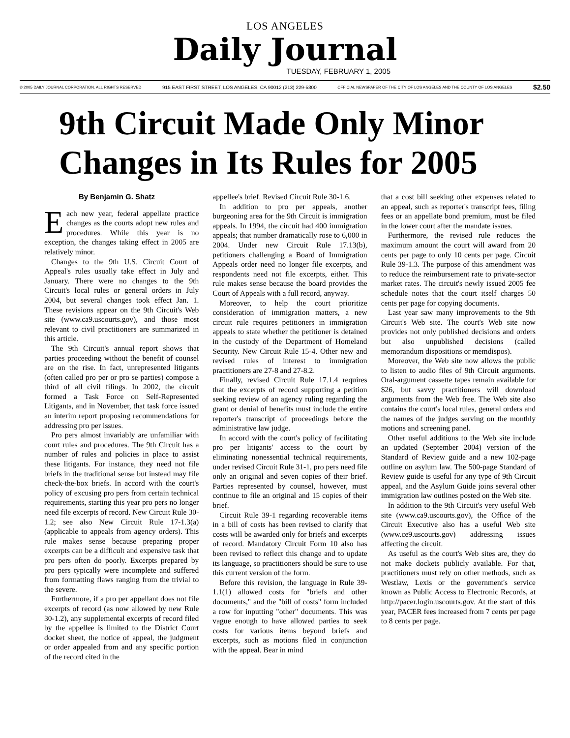LOS ANGELES
Daily Journal
TUESDAY, FEBRUARY 1, 2005
© 2005 DAILY JOURNAL CORPORATION. ALL RIGHTS RESERVED 915 EAST FIRST STREET, LOS ANGELES, CA 90012 (213) 229-5300 OFFICIAL NEWSPAPER OF THE CITY OF LOS ANGELES AND THE COUNTY OF LOS ANGELES $2.50
9th Circuit Made Only Minor Changes in Its Rules for 2005
By Benjamin G. Shatz
Each new year, federal appellate practice changes as the courts adopt new rules and procedures. While this year is no exception, the changes taking effect in 2005 are relatively minor.
Changes to the 9th U.S. Circuit Court of Appeal's rules usually take effect in July and January. There were no changes to the 9th Circuit's local rules or general orders in July 2004, but several changes took effect Jan. 1. These revisions appear on the 9th Circuit's Web site (www.ca9.uscourts.gov), and those most relevant to civil practitioners are summarized in this article.
The 9th Circuit's annual report shows that parties proceeding without the benefit of counsel are on the rise. In fact, unrepresented litigants (often called pro per or pro se parties) compose a third of all civil filings. In 2002, the circuit formed a Task Force on Self-Represented Litigants, and in November, that task force issued an interim report proposing recommendations for addressing pro per issues.
Pro pers almost invariably are unfamiliar with court rules and procedures. The 9th Circuit has a number of rules and policies in place to assist these litigants. For instance, they need not file briefs in the traditional sense but instead may file check-the-box briefs. In accord with the court's policy of excusing pro pers from certain technical requirements, starting this year pro pers no longer need file excerpts of record. New Circuit Rule 30-1.2; see also New Circuit Rule 17-1.3(a) (applicable to appeals from agency orders). This rule makes sense because preparing proper excerpts can be a difficult and expensive task that pro pers often do poorly. Excerpts prepared by pro pers typically were incomplete and suffered from formatting flaws ranging from the trivial to the severe.
Furthermore, if a pro per appellant does not file excerpts of record (as now allowed by new Rule 30-1.2), any supplemental excerpts of record filed by the appellee is limited to the District Court docket sheet, the notice of appeal, the judgment or order appealed from and any specific portion of the record cited in the
appellee's brief. Revised Circuit Rule 30-1.6.
In addition to pro per appeals, another burgeoning area for the 9th Circuit is immigration appeals. In 1994, the circuit had 400 immigration appeals; that number dramatically rose to 6,000 in 2004. Under new Circuit Rule 17.13(b), petitioners challenging a Board of Immigration Appeals order need no longer file excerpts, and respondents need not file excerpts, either. This rule makes sense because the board provides the Court of Appeals with a full record, anyway.
Moreover, to help the court prioritize consideration of immigration matters, a new circuit rule requires petitioners in immigration appeals to state whether the petitioner is detained in the custody of the Department of Homeland Security. New Circuit Rule 15-4. Other new and revised rules of interest to immigration practitioners are 27-8 and 27-8.2.
Finally, revised Circuit Rule 17.1.4 requires that the excerpts of record supporting a petition seeking review of an agency ruling regarding the grant or denial of benefits must include the entire reporter's transcript of proceedings before the administrative law judge.
In accord with the court's policy of facilitating pro per litigants' access to the court by eliminating nonessential technical requirements, under revised Circuit Rule 31-1, pro pers need file only an original and seven copies of their brief. Parties represented by counsel, however, must continue to file an original and 15 copies of their brief.
Circuit Rule 39-1 regarding recoverable items in a bill of costs has been revised to clarify that costs will be awarded only for briefs and excerpts of record. Mandatory Circuit Form 10 also has been revised to reflect this change and to update its language, so practitioners should be sure to use this current version of the form.
Before this revision, the language in Rule 39-1.1(1) allowed costs for "briefs and other documents," and the "bill of costs" form included a row for inputting "other" documents. This was vague enough to have allowed parties to seek costs for various items beyond briefs and excerpts, such as motions filed in conjunction with the appeal. Bear in mind
that a cost bill seeking other expenses related to an appeal, such as reporter's transcript fees, filing fees or an appellate bond premium, must be filed in the lower court after the mandate issues.
Furthermore, the revised rule reduces the maximum amount the court will award from 20 cents per page to only 10 cents per page. Circuit Rule 39-1.3. The purpose of this amendment was to reduce the reimbursement rate to private-sector market rates. The circuit's newly issued 2005 fee schedule notes that the court itself charges 50 cents per page for copying documents.
Last year saw many improvements to the 9th Circuit's Web site. The court's Web site now provides not only published decisions and orders but also unpublished decisions (called memorandum dispositions or memdispos).
Moreover, the Web site now allows the public to listen to audio files of 9th Circuit arguments. Oral-argument cassette tapes remain available for $26, but savvy practitioners will download arguments from the Web free. The Web site also contains the court's local rules, general orders and the names of the judges serving on the monthly motions and screening panel.
Other useful additions to the Web site include an updated (September 2004) version of the Standard of Review guide and a new 102-page outline on asylum law. The 500-page Standard of Review guide is useful for any type of 9th Circuit appeal, and the Asylum Guide joins several other immigration law outlines posted on the Web site.
In addition to the 9th Circuit's very useful Web site (www.ca9.uscourts.gov), the Office of the Circuit Executive also has a useful Web site (www.ce9.uscourts.gov) addressing issues affecting the circuit.
As useful as the court's Web sites are, they do not make dockets publicly available. For that, practitioners must rely on other methods, such as Westlaw, Lexis or the government's service known as Public Access to Electronic Records, at http://pacer.login.uscourts.gov. At the start of this year, PACER fees increased from 7 cents per page to 8 cents per page.